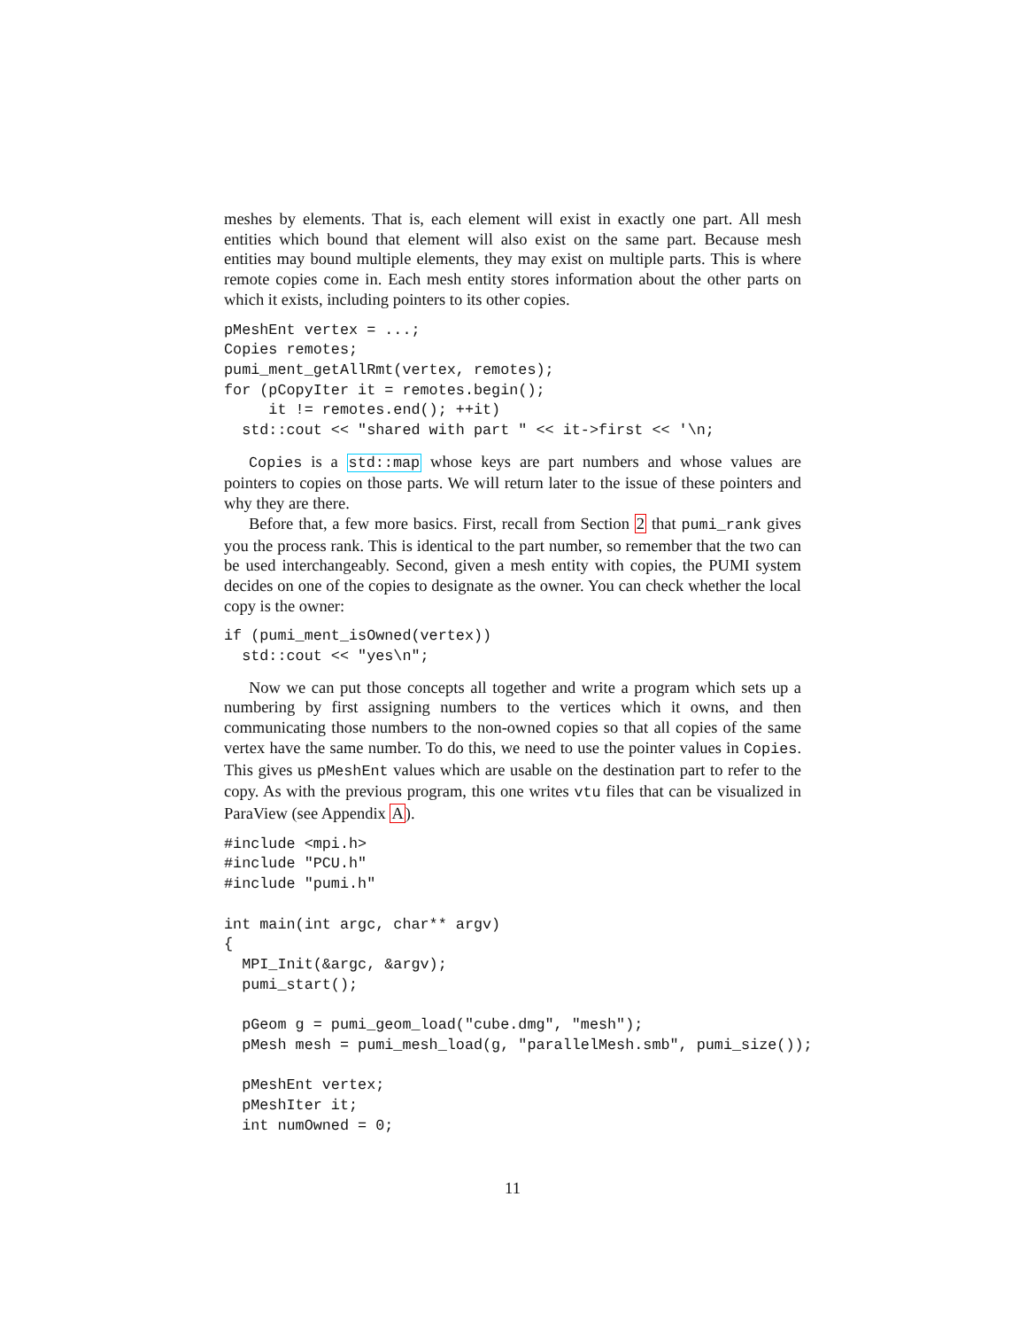meshes by elements. That is, each element will exist in exactly one part. All mesh entities which bound that element will also exist on the same part. Because mesh entities may bound multiple elements, they may exist on multiple parts. This is where remote copies come in. Each mesh entity stores information about the other parts on which it exists, including pointers to its other copies.
pMeshEnt vertex = ...;
Copies remotes;
pumi_ment_getAllRmt(vertex, remotes);
for (pCopyIter it = remotes.begin();
     it != remotes.end(); ++it)
  std::cout << "shared with part " << it->first << '\n;
Copies is a std::map whose keys are part numbers and whose values are pointers to copies on those parts. We will return later to the issue of these pointers and why they are there.
Before that, a few more basics. First, recall from Section 2 that pumi_rank gives you the process rank. This is identical to the part number, so remember that the two can be used interchangeably. Second, given a mesh entity with copies, the PUMI system decides on one of the copies to designate as the owner. You can check whether the local copy is the owner:
if (pumi_ment_isOwned(vertex))
  std::cout << "yes\n";
Now we can put those concepts all together and write a program which sets up a numbering by first assigning numbers to the vertices which it owns, and then communicating those numbers to the non-owned copies so that all copies of the same vertex have the same number. To do this, we need to use the pointer values in Copies. This gives us pMeshEnt values which are usable on the destination part to refer to the copy. As with the previous program, this one writes vtu files that can be visualized in ParaView (see Appendix A).
#include <mpi.h>
#include "PCU.h"
#include "pumi.h"

int main(int argc, char** argv)
{
  MPI_Init(&argc, &argv);
  pumi_start();

  pGeom g = pumi_geom_load("cube.dmg", "mesh");
  pMesh mesh = pumi_mesh_load(g, "parallelMesh.smb", pumi_size());

  pMeshEnt vertex;
  pMeshIter it;
  int numOwned = 0;
11